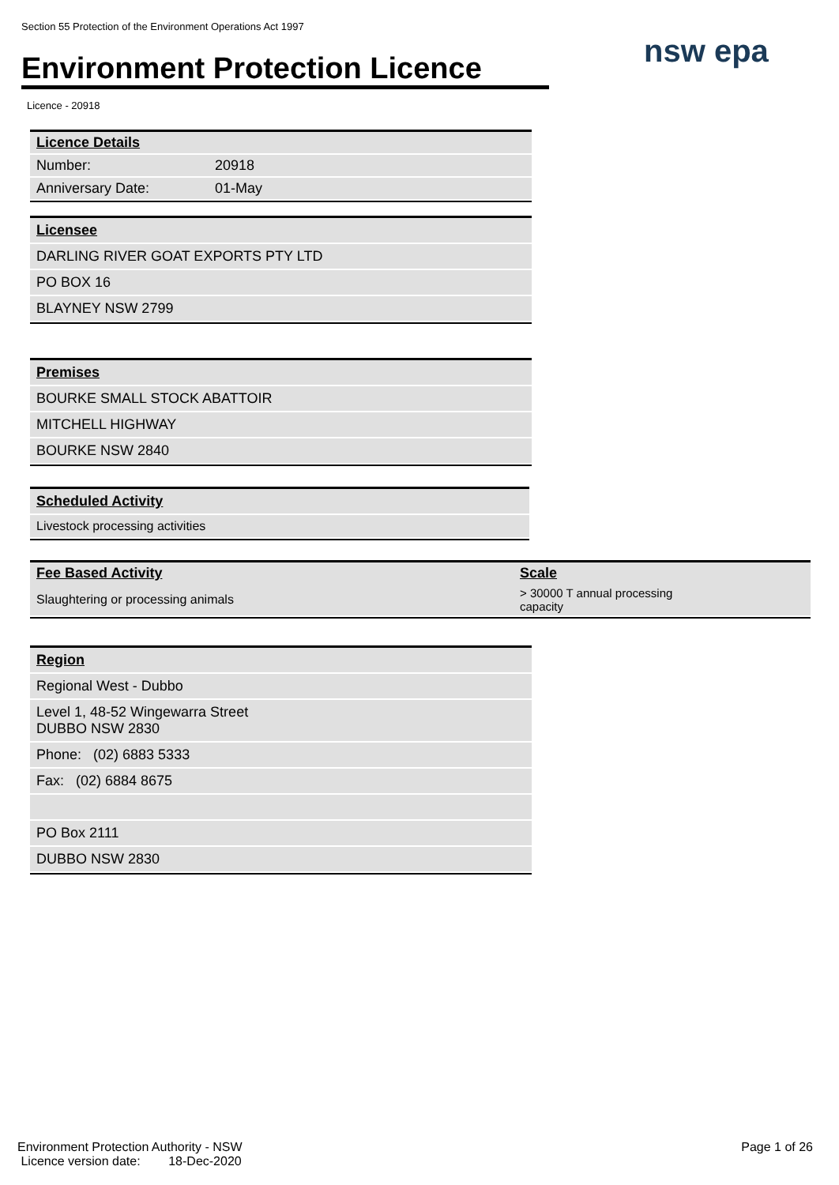Section 55 Protection of the Environment Operations Act 1997
Environment Protection Licence
nsw epa
Licence - 20918
| Licence Details | |
| Number: | 20918 |
| Anniversary Date: | 01-May |
Licensee
DARLING RIVER GOAT EXPORTS PTY LTD
PO BOX 16
BLAYNEY NSW 2799
Premises
BOURKE SMALL STOCK ABATTOIR
MITCHELL HIGHWAY
BOURKE NSW 2840
Scheduled Activity
Livestock processing activities
| Fee Based Activity | Scale |
| --- | --- |
| Slaughtering or processing animals | > 30000 T annual processing capacity |
Region
Regional West - Dubbo
Level 1, 48-52 Wingewarra Street
DUBBO NSW 2830
Phone: (02) 6883 5333
Fax: (02) 6884 8675
PO Box 2111
DUBBO NSW 2830
Environment Protection Authority - NSW
Licence version date: 18-Dec-2020
Page 1 of 26